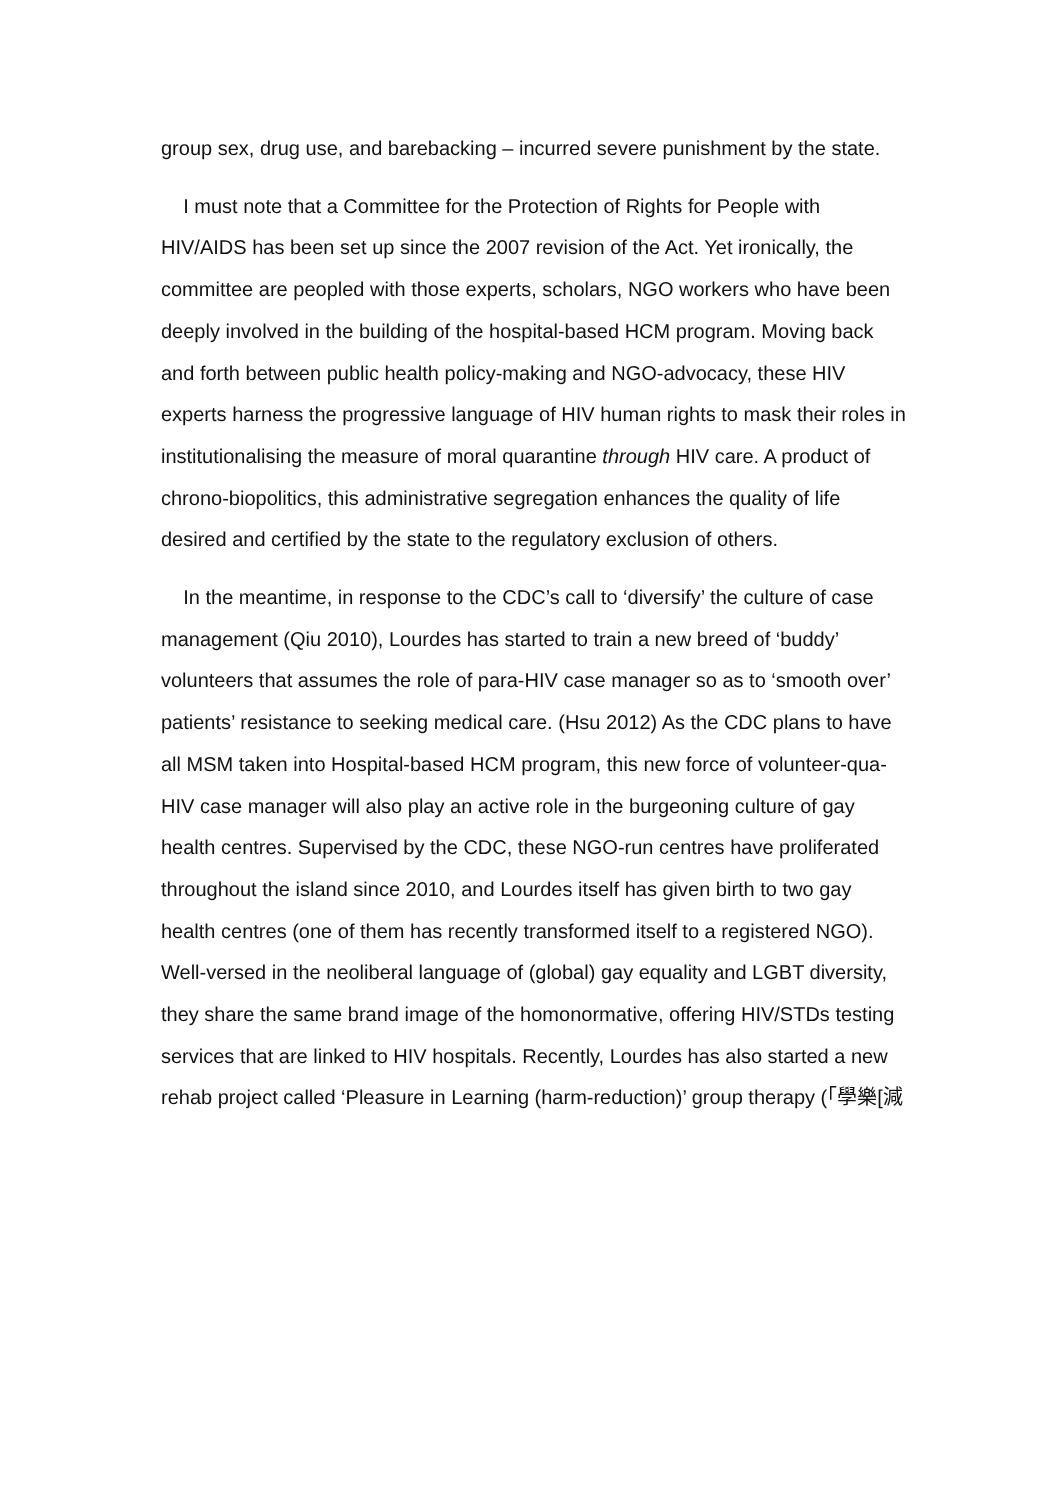group sex, drug use, and barebacking – incurred severe punishment by the state.
I must note that a Committee for the Protection of Rights for People with HIV/AIDS has been set up since the 2007 revision of the Act. Yet ironically, the committee are peopled with those experts, scholars, NGO workers who have been deeply involved in the building of the hospital-based HCM program. Moving back and forth between public health policy-making and NGO-advocacy, these HIV experts harness the progressive language of HIV human rights to mask their roles in institutionalising the measure of moral quarantine through HIV care. A product of chrono-biopolitics, this administrative segregation enhances the quality of life desired and certified by the state to the regulatory exclusion of others.
In the meantime, in response to the CDC’s call to ‘diversify’ the culture of case management (Qiu 2010), Lourdes has started to train a new breed of ‘buddy’ volunteers that assumes the role of para-HIV case manager so as to ‘smooth over’ patients’ resistance to seeking medical care. (Hsu 2012) As the CDC plans to have all MSM taken into Hospital-based HCM program, this new force of volunteer-qua-HIV case manager will also play an active role in the burgeoning culture of gay health centres. Supervised by the CDC, these NGO-run centres have proliferated throughout the island since 2010, and Lourdes itself has given birth to two gay health centres (one of them has recently transformed itself to a registered NGO). Well-versed in the neoliberal language of (global) gay equality and LGBT diversity, they share the same brand image of the homonormative, offering HIV/STDs testing services that are linked to HIV hospitals. Recently, Lourdes has also started a new rehab project called ‘Pleasure in Learning (harm-reduction)’ group therapy (「學樂[減